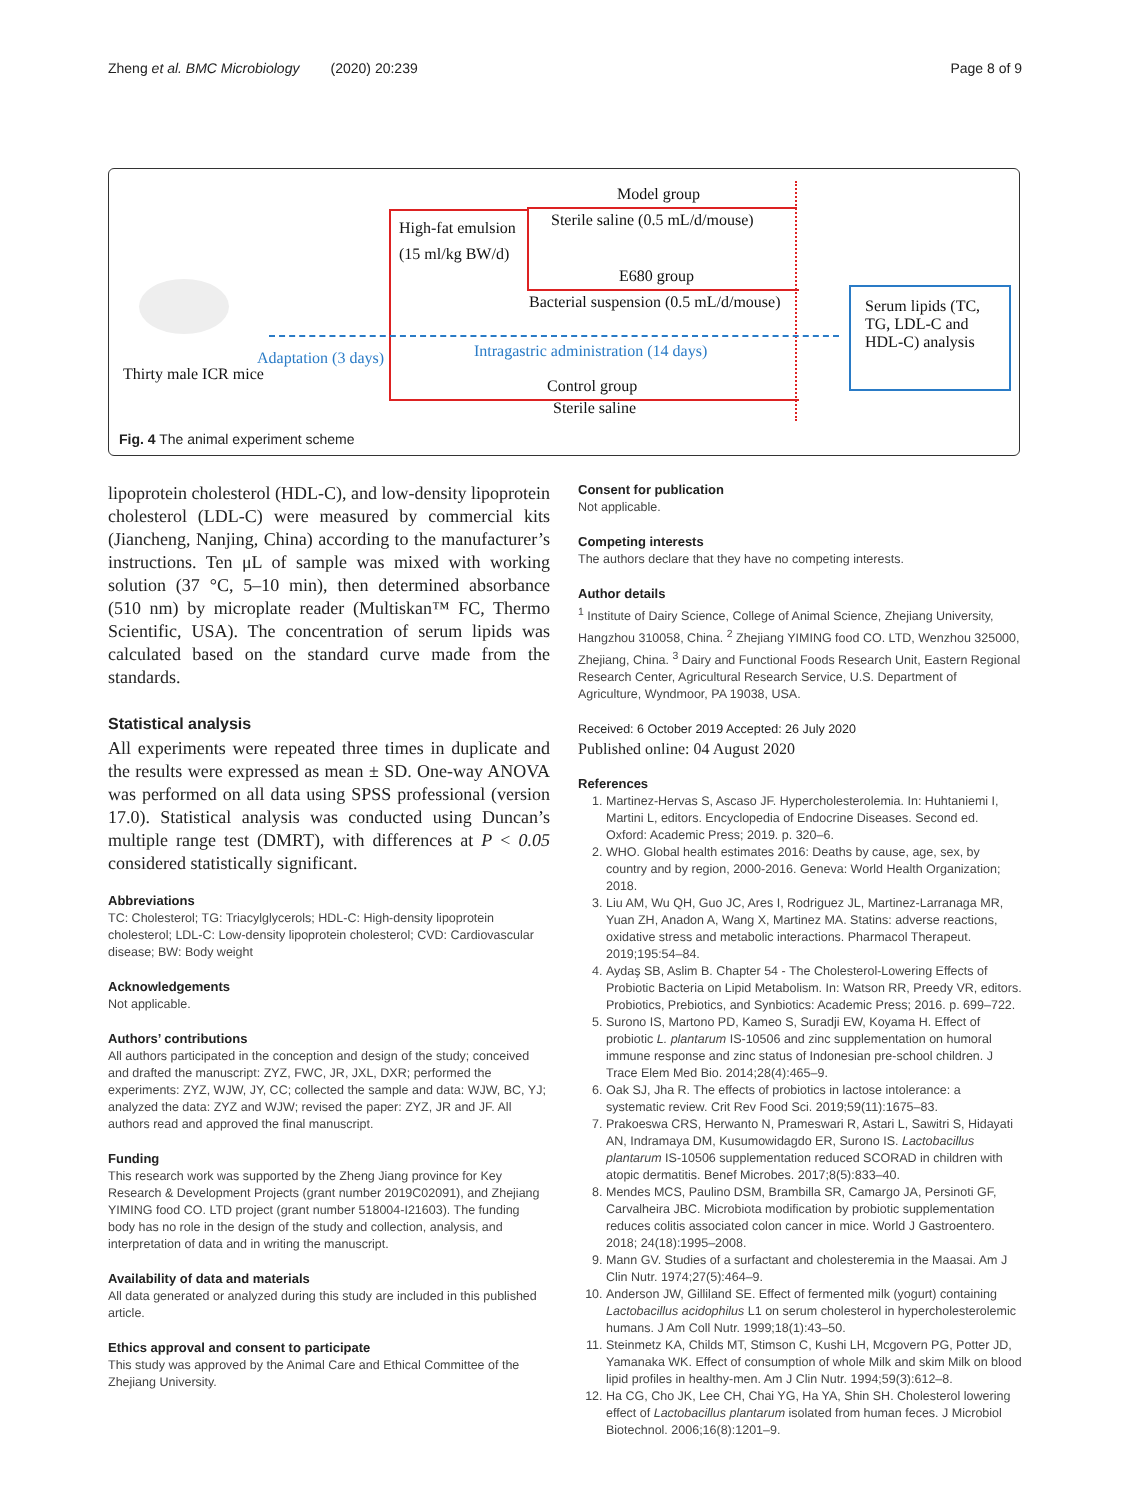Zheng et al. BMC Microbiology (2020) 20:239 Page 8 of 9
Model group
Sterile saline (0.5 mL/d/mouse) High-fat emulsion
(15 ml/kg BW/d)
E680 group
Bacterial suspension (0.5 mL/d/mouse) Serum lipids (TC,
TG, LDL-C and
HDL-C) analysis
Adaptation (3 days) Intragastric administration (14 days)
Thirty male ICR mice
Control group
Sterile saline
Fig. 4 The animal experiment scheme
lipoprotein cholesterol (HDL-C), and low-density lipoprotein cholesterol (LDL-C) were measured by commercial kits (Jiancheng, Nanjing, China) according to the manufacturer’s instructions. Ten μL of sample was mixed with working solution (37 °C, 5–10 min), then determined absorbance (510 nm) by microplate reader (Multiskan™ FC, Thermo Scientific, USA). The concentration of serum lipids was calculated based on the standard curve made from the standards.
Statistical analysis
All experiments were repeated three times in duplicate and the results were expressed as mean ± SD. One-way ANOVA was performed on all data using SPSS professional (version 17.0). Statistical analysis was conducted using Duncan’s multiple range test (DMRT), with differences at P < 0.05 considered statistically significant.
Abbreviations
TC: Cholesterol; TG: Triacylglycerols; HDL-C: High-density lipoprotein cholesterol; LDL-C: Low-density lipoprotein cholesterol; CVD: Cardiovascular disease; BW: Body weight
Acknowledgements
Not applicable.
Authors’ contributions
All authors participated in the conception and design of the study; conceived and drafted the manuscript: ZYZ, FWC, JR, JXL, DXR; performed the experiments: ZYZ, WJW, JY, CC; collected the sample and data: WJW, BC, YJ; analyzed the data: ZYZ and WJW; revised the paper: ZYZ, JR and JF. All authors read and approved the final manuscript.
Funding
This research work was supported by the Zheng Jiang province for Key Research & Development Projects (grant number 2019C02091), and Zhejiang YIMING food CO. LTD project (grant number 518004-I21603). The funding body has no role in the design of the study and collection, analysis, and interpretation of data and in writing the manuscript.
Availability of data and materials
All data generated or analyzed during this study are included in this published article.
Ethics approval and consent to participate
This study was approved by the Animal Care and Ethical Committee of the Zhejiang University.
Consent for publication
Not applicable.
Competing interests
The authors declare that they have no competing interests.
Author details
<sup>1</sup> Institute of Dairy Science, College of Animal Science, Zhejiang University, Hangzhou 310058, China. <sup>2</sup> Zhejiang YIMING food CO. LTD, Wenzhou 325000, Zhejiang, China. <sup>3</sup> Dairy and Functional Foods Research Unit, Eastern Regional Research Center, Agricultural Research Service, U.S. Department of Agriculture, Wyndmoor, PA 19038, USA.
Received: 6 October 2019 Accepted: 26 July 2020
Published online: 04 August 2020
References
1. Martinez-Hervas S, Ascaso JF. Hypercholesterolemia. In: Huhtaniemi I, Martini L, editors. Encyclopedia of Endocrine Diseases. Second ed. Oxford: Academic Press; 2019. p. 320–6.
2. WHO. Global health estimates 2016: Deaths by cause, age, sex, by country and by region, 2000-2016. Geneva: World Health Organization; 2018.
3. Liu AM, Wu QH, Guo JC, Ares I, Rodriguez JL, Martinez-Larranaga MR, Yuan ZH, Anadon A, Wang X, Martinez MA. Statins: adverse reactions, oxidative stress and metabolic interactions. Pharmacol Therapeut. 2019;195:54–84.
4. Aydaş SB, Aslim B. Chapter 54 - The Cholesterol-Lowering Effects of Probiotic Bacteria on Lipid Metabolism. In: Watson RR, Preedy VR, editors. Probiotics, Prebiotics, and Synbiotics: Academic Press; 2016. p. 699–722.
5. Surono IS, Martono PD, Kameo S, Suradji EW, Koyama H. Effect of probiotic L. plantarum IS-10506 and zinc supplementation on humoral immune response and zinc status of Indonesian pre-school children. J Trace Elem Med Bio. 2014;28(4):465–9.
6. Oak SJ, Jha R. The effects of probiotics in lactose intolerance: a systematic review. Crit Rev Food Sci. 2019;59(11):1675–83.
7. Prakoeswa CRS, Herwanto N, Prameswari R, Astari L, Sawitri S, Hidayati AN, Indramaya DM, Kusumowidagdo ER, Surono IS. Lactobacillus plantarum IS-10506 supplementation reduced SCORAD in children with atopic dermatitis. Benef Microbes. 2017;8(5):833–40.
8. Mendes MCS, Paulino DSM, Brambilla SR, Camargo JA, Persinoti GF, Carvalheira JBC. Microbiota modification by probiotic supplementation reduces colitis associated colon cancer in mice. World J Gastroentero. 2018; 24(18):1995–2008.
9. Mann GV. Studies of a surfactant and cholesteremia in the Maasai. Am J Clin Nutr. 1974;27(5):464–9.
10. Anderson JW, Gilliland SE. Effect of fermented milk (yogurt) containing Lactobacillus acidophilus L1 on serum cholesterol in hypercholesterolemic humans. J Am Coll Nutr. 1999;18(1):43–50.
11. Steinmetz KA, Childs MT, Stimson C, Kushi LH, Mcgovern PG, Potter JD, Yamanaka WK. Effect of consumption of whole Milk and skim Milk on blood lipid profiles in healthy-men. Am J Clin Nutr. 1994;59(3):612–8.
12. Ha CG, Cho JK, Lee CH, Chai YG, Ha YA, Shin SH. Cholesterol lowering effect of Lactobacillus plantarum isolated from human feces. J Microbiol Biotechnol. 2006;16(8):1201–9.